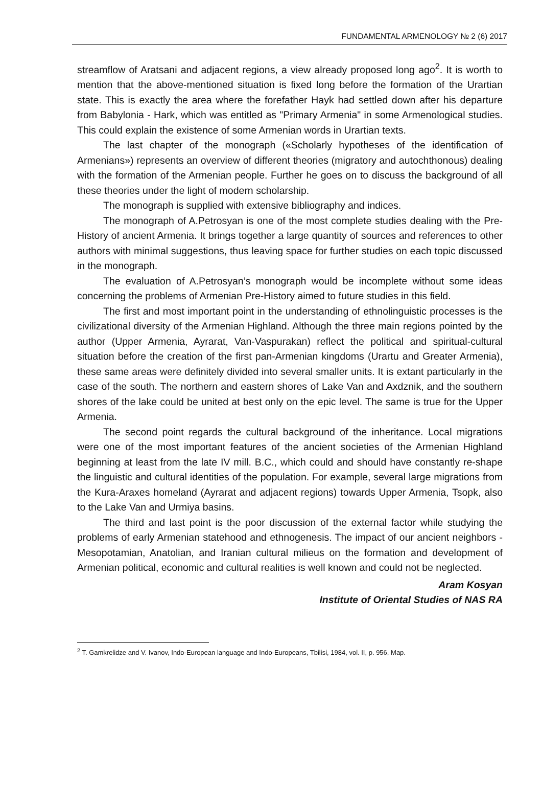FUNDAMENTAL ARMENOLOGY № 2 (6) 2017
streamflow of Aratsani and adjacent regions, a view already proposed long ago<sup>2</sup>. It is worth to mention that the above-mentioned situation is fixed long before the formation of the Urartian state. This is exactly the area where the forefather Hayk had settled down after his departure from Babylonia - Hark, which was entitled as "Primary Armenia" in some Armenological studies. This could explain the existence of some Armenian words in Urartian texts.
The last chapter of the monograph («Scholarly hypotheses of the identification of Armenians») represents an overview of different theories (migratory and autochthonous) dealing with the formation of the Armenian people. Further he goes on to discuss the background of all these theories under the light of modern scholarship.
The monograph is supplied with extensive bibliography and indices.
The monograph of A.Petrosyan is one of the most complete studies dealing with the Pre-History of ancient Armenia. It brings together a large quantity of sources and references to other authors with minimal suggestions, thus leaving space for further studies on each topic discussed in the monograph.
The evaluation of A.Petrosyan’s monograph would be incomplete without some ideas concerning the problems of Armenian Pre-History aimed to future studies in this field.
The first and most important point in the understanding of ethnolinguistic processes is the civilizational diversity of the Armenian Highland. Although the three main regions pointed by the author (Upper Armenia, Ayrarat, Van-Vaspurakan) reflect the political and spiritual-cultural situation before the creation of the first pan-Armenian kingdoms (Urartu and Greater Armenia), these same areas were definitely divided into several smaller units. It is extant particularly in the case of the south. The northern and eastern shores of Lake Van and Axdznik, and the southern shores of the lake could be united at best only on the epic level. The same is true for the Upper Armenia.
The second point regards the cultural background of the inheritance. Local migrations were one of the most important features of the ancient societies of the Armenian Highland beginning at least from the late IV mill. B.C., which could and should have constantly re-shape the linguistic and cultural identities of the population. For example, several large migrations from the Kura-Araxes homeland (Ayrarat and adjacent regions) towards Upper Armenia, Tsopk, also to the Lake Van and Urmiya basins.
The third and last point is the poor discussion of the external factor while studying the problems of early Armenian statehood and ethnogenesis. The impact of our ancient neighbors - Mesopotamian, Anatolian, and Iranian cultural milieus on the formation and development of Armenian political, economic and cultural realities is well known and could not be neglected.
Aram Kosyan
Institute of Oriental Studies of NAS RA
<sup>2</sup> T. Gamkrelidze and V. Ivanov, Indo-European language and Indo-Europeans, Tbilisi, 1984, vol. II, p. 956, Map.